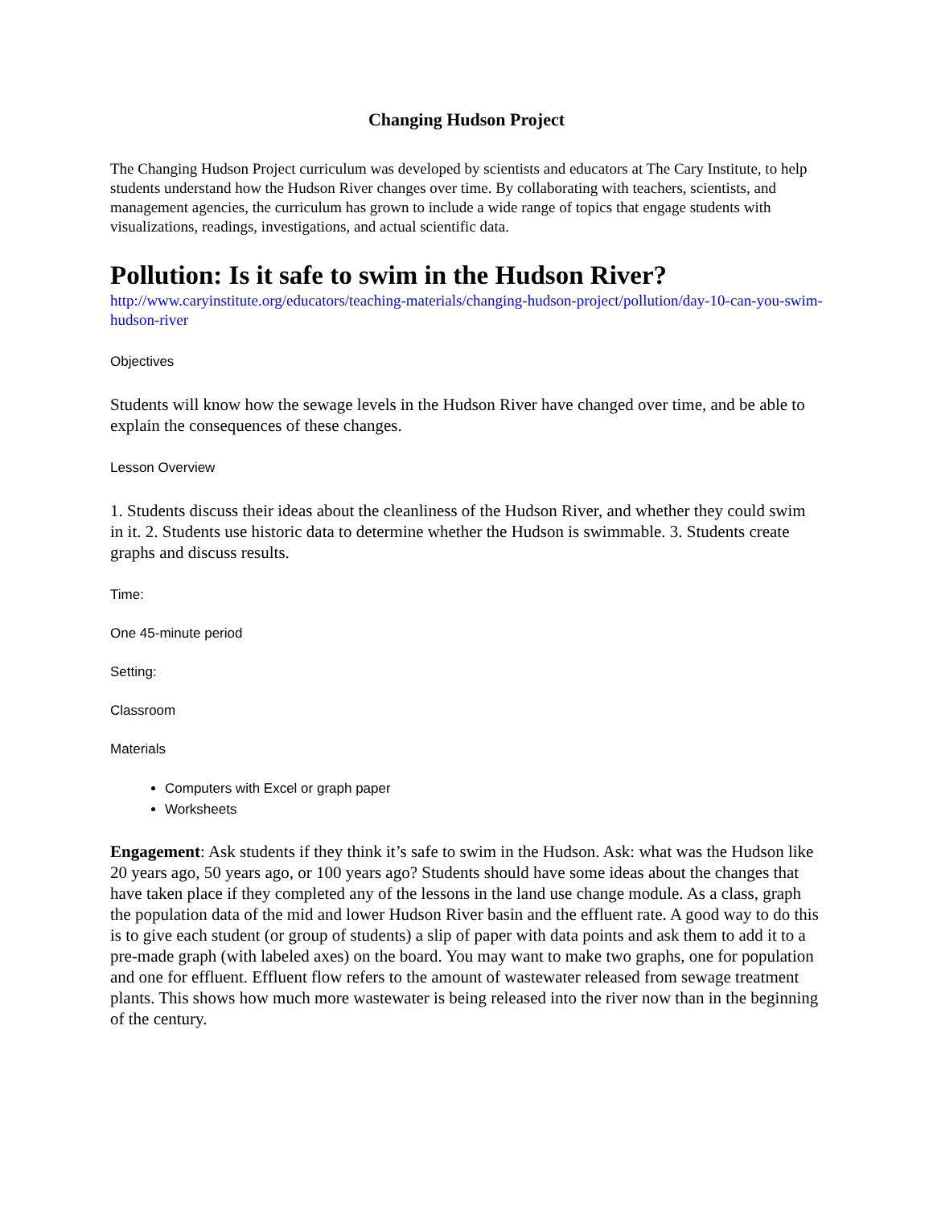Changing Hudson Project
The Changing Hudson Project curriculum was developed by scientists and educators at The Cary Institute, to help students understand how the Hudson River changes over time. By collaborating with teachers, scientists, and management agencies, the curriculum has grown to include a wide range of topics that engage students with visualizations, readings, investigations, and actual scientific data.
Pollution: Is it safe to swim in the Hudson River?
http://www.caryinstitute.org/educators/teaching-materials/changing-hudson-project/pollution/day-10-can-you-swim-hudson-river
Objectives
Students will know how the sewage levels in the Hudson River have changed over time, and be able to explain the consequences of these changes.
Lesson Overview
1. Students discuss their ideas about the cleanliness of the Hudson River, and whether they could swim in it. 2. Students use historic data to determine whether the Hudson is swimmable. 3. Students create graphs and discuss results.
Time:
One 45-minute period
Setting:
Classroom
Materials
Computers with Excel or graph paper
Worksheets
Engagement: Ask students if they think it’s safe to swim in the Hudson. Ask: what was the Hudson like 20 years ago, 50 years ago, or 100 years ago? Students should have some ideas about the changes that have taken place if they completed any of the lessons in the land use change module. As a class, graph the population data of the mid and lower Hudson River basin and the effluent rate. A good way to do this is to give each student (or group of students) a slip of paper with data points and ask them to add it to a pre-made graph (with labeled axes) on the board. You may want to make two graphs, one for population and one for effluent. Effluent flow refers to the amount of wastewater released from sewage treatment plants. This shows how much more wastewater is being released into the river now than in the beginning of the century.